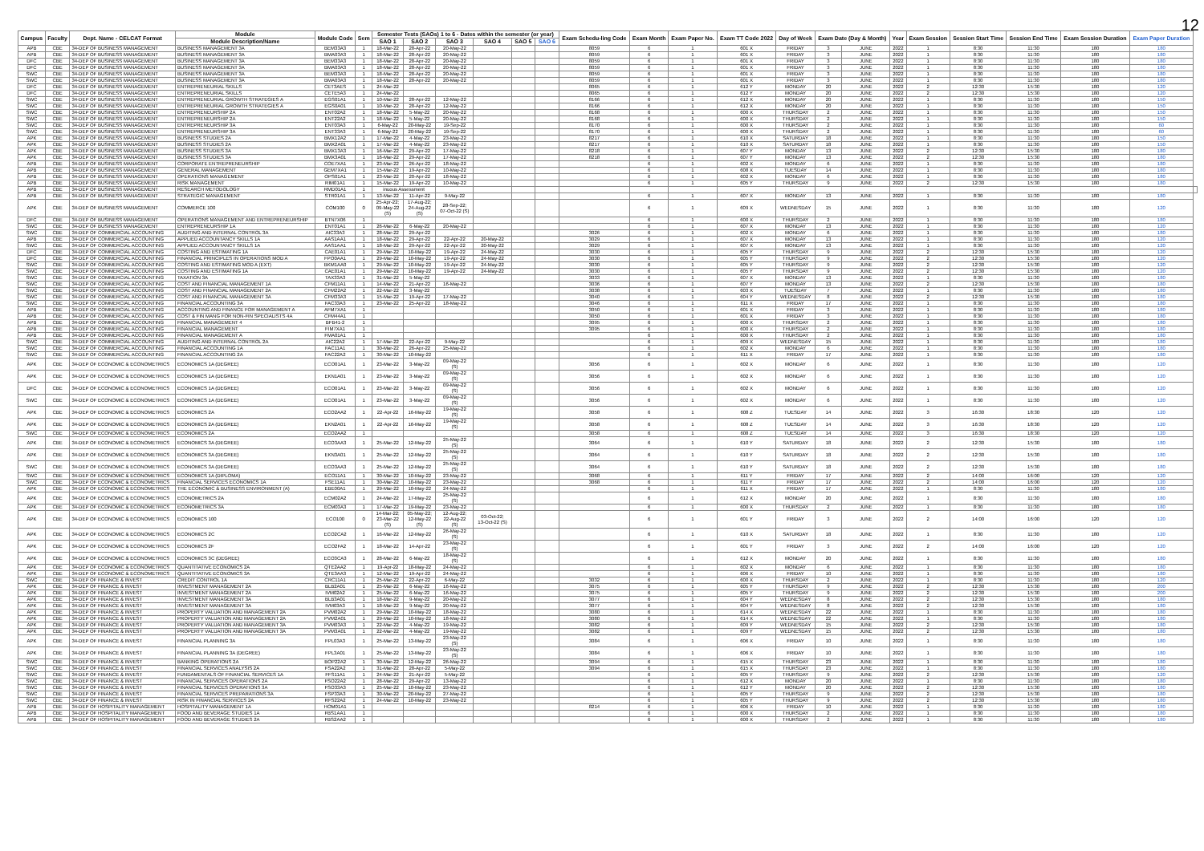12
| Campus | Faculty | Dept. Name - CELCAT Format | Module | Module Code | Sem | Semester Tests (SAOs) 1 to 6 - Dates within the semester (or year) | | | | | | Exam Schedu-ling Code | Exam Month | Exam Paper No. | Exam TT Code 2022 | Day of Week | Exam Date (Day & Month) | | Year | Exam Session | Session Start Time | Session End Time | Exam Session Duration | Exam Paper Duration | |
| --- | --- | --- | --- | --- | --- | --- | --- | --- | --- | --- | --- | --- | --- | --- | --- | --- | --- | --- | --- | --- | --- | --- | --- | --- | --- |
| | | | Module Description/Name | | | SAO 1 | SAO 2 | SAO 3 | SAO 4 | SAO 5 | SAO 6 | | | | | | | | | | | | | | |
| APB | CBE | 34-DEP OF BUSINESS MANAGEMENT | BUSINESS MANAGEMENT 3A | BEM33A3 | 1 | 18-Mar-22 | 28-Apr-22 | 20-May-22 | | | | 8059 | 6 | 1 | 601 X | FRIDAY | 3 | JUNE | 2022 | 1 | 8:30 | 11:30 | 180 | 180 | |
| APB | CBE | 34-DEP OF BUSINESS MANAGEMENT | BUSINESS MANAGEMENT 3A | BMA03A3 | 1 | 18-Mar-22 | 28-Apr-22 | 20-May-22 | | | | 8059 | 6 | 1 | 601 X | FRIDAY | 3 | JUNE | 2022 | 1 | 8:30 | 11:30 | 180 | 180 | |
| DFC | CBE | 34-DEP OF BUSINESS MANAGEMENT | BUSINESS MANAGEMENT 3A | BEM33A3 | 1 | 18-Mar-22 | 28-Apr-22 | 20-May-22 | | | | 8059 | 6 | 1 | 601 X | FRIDAY | 3 | JUNE | 2022 | 1 | 8:30 | 11:30 | 180 | 180 | |
| DFC | CBE | 34-DEP OF BUSINESS MANAGEMENT | BUSINESS MANAGEMENT 3A | BMA03A3 | 1 | 18-Mar-22 | 28-Apr-22 | 20-May-22 | | | | 8059 | 6 | 1 | 601 X | FRIDAY | 3 | JUNE | 2022 | 1 | 8:30 | 11:30 | 180 | 180 | |
| SWC | CBE | 34-DEP OF BUSINESS MANAGEMENT | BUSINESS MANAGEMENT 3A | BEM33A3 | 1 | 18-Mar-22 | 28-Apr-22 | 20-May-22 | | | | 8059 | 6 | 1 | 601 X | FRIDAY | 3 | JUNE | 2022 | 1 | 8:30 | 11:30 | 180 | 180 | |
| SWC | CBE | 34-DEP OF BUSINESS MANAGEMENT | BUSINESS MANAGEMENT 3A | BMA03A3 | 1 | 18-Mar-22 | 28-Apr-22 | 20-May-22 | | | | 8059 | 6 | 1 | 601 X | FRIDAY | 3 | JUNE | 2022 | 1 | 8:30 | 11:30 | 180 | 180 | |
| DFC | CBE | 34-DEP OF BUSINESS MANAGEMENT | ENTREPRENEURIAL SKILLS | CET3AES | 1 | 24-Mar-22 | | | | | | 8065 | 6 | 1 | 612 Y | MONDAY | 20 | JUNE | 2022 | 2 | 12:30 | 15:30 | 180 | 120 | |
| DFC | CBE | 34-DEP OF BUSINESS MANAGEMENT | ENTREPRENEURIAL SKILLS | CETE5A3 | 1 | 24-Mar-22 | | | | | | 8065 | 6 | 1 | 612 Y | MONDAY | 20 | JUNE | 2022 | 2 | 12:30 | 15:30 | 180 | 120 | |
| SWC | CBE | 34-DEP OF BUSINESS MANAGEMENT | ENTREPRENEURIAL GROWTH STRATEGIES A | EGS01A1 | 1 | 10-Mar-22 | 28-Apr-22 | 12-May-22 | | | | 8166 | 6 | 1 | 612 X | MONDAY | 20 | JUNE | 2022 | 1 | 8:30 | 11:30 | 180 | 150 | |
| SWC | CBE | 34-DEP OF BUSINESS MANAGEMENT | ENTREPRENEURIAL GROWTH STRATEGIES A | EGS0A01 | 1 | 10-Mar-22 | 28-Apr-22 | 12-May-22 | | | | 8166 | 6 | 1 | 612 X | MONDAY | 20 | JUNE | 2022 | 1 | 8:30 | 11:30 | 180 | 150 | |
| SWC | CBE | 34-DEP OF BUSINESS MANAGEMENT | ENTREPRENEURSHIP 2A | ENT02A2 | 1 | 18-Mar-22 | 5-May-22 | 20-May-22 | | | | 8168 | 6 | 1 | 600 X | THURSDAY | 2 | JUNE | 2022 | 1 | 8:30 | 11:30 | 180 | 150 | |
| SWC | CBE | 34-DEP OF BUSINESS MANAGEMENT | ENTREPRENEURSHIP 2A | ENT22A2 | 1 | 18-Mar-22 | 5-May-22 | 20-May-22 | | | | 8168 | 6 | 1 | 600 X | THURSDAY | 2 | JUNE | 2022 | 1 | 8:30 | 11:30 | 180 | 150 | |
| SWC | CBE | 34-DEP OF BUSINESS MANAGEMENT | ENTREPRENEURSHIP 3A | ENT03A3 | 1 | 6-May-22 | 20-May-22 | 19-Sep-22 | | | | 8170 | 6 | 1 | 600 X | THURSDAY | 2 | JUNE | 2022 | 1 | 8:30 | 11:30 | 180 | 60 | |
| SWC | CBE | 34-DEP OF BUSINESS MANAGEMENT | ENTREPRENEURSHIP 3A | ENT33A3 | 1 | 6-May-22 | 20-May-22 | 19-Sep-22 | | | | 8170 | 6 | 1 | 600 X | THURSDAY | 2 | JUNE | 2022 | 1 | 8:30 | 11:30 | 180 | 60 | |
| APK | CBE | 34-DEP OF BUSINESS MANAGEMENT | BUSINESS STUDIES 2A | BMX12A2 | 1 | 17-Mar-22 | 4-May-22 | 23-May-22 | | | | 8217 | 6 | 1 | 610 X | SATURDAY | 18 | JUNE | 2022 | 1 | 8:30 | 11:30 | 180 | 150 | |
| APK | CBE | 34-DEP OF BUSINESS MANAGEMENT | BUSINESS STUDIES 2A | BMX2A01 | 1 | 17-Mar-22 | 4-May-22 | 23-May-22 | | | | 8217 | 6 | 1 | 610 X | SATURDAY | 18 | JUNE | 2022 | 1 | 8:30 | 11:30 | 180 | 150 | |
| APK | CBE | 34-DEP OF BUSINESS MANAGEMENT | BUSINESS STUDIES 3A | BMX13A3 | 1 | 16-Mar-22 | 29-Apr-22 | 17-May-22 | | | | 8218 | 6 | 1 | 607 Y | MONDAY | 13 | JUNE | 2022 | 2 | 12:30 | 15:30 | 180 | 180 | |
| APK | CBE | 34-DEP OF BUSINESS MANAGEMENT | BUSINESS STUDIES 3A | BMX3A01 | 1 | 16-Mar-22 | 29-Apr-22 | 17-May-22 | | | | 8218 | 6 | 1 | 607 Y | MONDAY | 13 | JUNE | 2022 | 2 | 12:30 | 15:30 | 180 | 180 | |
| APB | CBE | 34-DEP OF BUSINESS MANAGEMENT | CORPORATE ENTREPRENEURSHIP | COE7XA1 | 1 | 23-Mar-22 | 26-Apr-22 | 18-May-22 | | | | | 6 | 1 | 602 X | MONDAY | 6 | JUNE | 2022 | 1 | 8:30 | 11:30 | 180 | 180 | |
| APB | CBE | 34-DEP OF BUSINESS MANAGEMENT | GENERAL MANAGEMENT | GEM7XA1 | 1 | 15-Mar-22 | 19-Apr-22 | 10-May-22 | | | | | 6 | 1 | 608 X | TUESDAY | 14 | JUNE | 2022 | 1 | 8:30 | 11:30 | 180 | 180 | |
| APB | CBE | 34-DEP OF BUSINESS MANAGEMENT | OPERATIONS MANAGEMENT | OPS01A1 | 1 | 23-Mar-22 | 20-Apr-22 | 18-May-22 | | | | | 6 | 1 | 602 X | MONDAY | 6 | JUNE | 2022 | 1 | 8:30 | 11:30 | 180 | 180 | |
| APB | CBE | 34-DEP OF BUSINESS MANAGEMENT | RISK MANAGEMENT | RIM01A1 | 1 | 15-Mar-22 | 19-Apr-22 | 10-May-22 | | | | | 6 | 1 | 605 Y | THURSDAY | 9 | JUNE | 2022 | 2 | 12:30 | 15:30 | 180 | 180 | |
| APB | CBE | 34-DEP OF BUSINESS MANAGEMENT | RESEARCH METODOLOGY | RMD01A1 | 1 | inuous Assessment | | | | | | | | | | | | | | | | | | | |
| APB | CBE | 34-DEP OF BUSINESS MANAGEMENT | STRATEGIC MANAGEMENT | STR01A1 | 1 | 13-Mar-22 | 11-Apr-22 | 9-May-22 | | | | | 6 | 1 | 607 X | MONDAY | 13 | JUNE | 2022 | 1 | 8:30 | 11:30 | 180 | 180 | |
| APK | CBE | 34-DEP OF BUSINESS MANAGEMENT | COMMERCE 100 | COM100 | 0 | 25-Apr-22; 09-May-22 (S) | 17-Aug-22; 24-Aug-22 (S) | 28-Sep-22; 07-Oct-22 (S) | | | | | 6 | 1 | 609 X | WEDNESDAY | 15 | JUNE | 2022 | 1 | 8:30 | 11:30 | 180 | 120 | |
| DFC | CBE | 34-DEP OF BUSINESS MANAGEMENT | OPERATIONS MANAGEMENT AND ENTREPRENEURSHIP | BTN7X06 | 1 | | | | | | | | 6 | 1 | 600 X | THURSDAY | 2 | JUNE | 2022 | 1 | 8:30 | 11:30 | 180 | 180 | |
| SWC | CBE | 34-DEP OF BUSINESS MANAGEMENT | ENTREPRENEURSHIP 1A | ENT01A1 | 1 | 26-Mar-22 | 6-May-22 | 20-May-22 | | | | | 6 | 1 | 607 X | MONDAY | 13 | JUNE | 2022 | 1 | 8:30 | 11:30 | 180 | 120 | |
| SWC | CBE | 34-DEP OF COMMERCIAL ACCOUNTING | AUDITING AND INTERNAL CONTROL 3A | AIC33A3 | 1 | 28-Mar-22 | 29-Apr-22 | | | | | 3026 | 6 | 1 | 602 X | MONDAY | 6 | JUNE | 2022 | 1 | 8:30 | 11:30 | 180 | 180 | |
| APB | CBE | 34-DEP OF COMMERCIAL ACCOUNTING | APPLIED ACCOUNTANCY SKILLS 1A | AAS1AA1 | 1 | 18-Mar-22 | 29-Apr-22 | 22-Apr-22 | 20-May-22 | | | 3029 | 6 | 1 | 607 X | MONDAY | 13 | JUNE | 2022 | 1 | 8:30 | 11:30 | 180 | 120 | |
| SWC | CBE | 34-DEP OF COMMERCIAL ACCOUNTING | APPLIED ACCOUNTANCY SKILLS 1A | AAS1AA1 | 1 | 18-Mar-22 | 29-Apr-22 | 22-Apr-22 | 20-May-22 | | | 3029 | 6 | 1 | 607 X | MONDAY | 13 | JUNE | 2022 | 1 | 8:30 | 11:30 | 180 | 120 | |
| DFC | CBE | 34-DEP OF COMMERCIAL ACCOUNTING | COSTING AND ESTIMATING 1A | CAE01A1 | 1 | 29-Mar-22 | 10-May-22 | 19-Apr-22 | 24-May-22 | | | 3030 | 6 | 1 | 605 Y | THURSDAY | 9 | JUNE | 2022 | 2 | 12:30 | 15:30 | 180 | 120 | |
| DFC | CBE | 34-DEP OF COMMERCIAL ACCOUNTING | FINANCIAL PRINCIPLES IN OPERATIONS MOD A | FPO0AA1 | 1 | 29-Mar-22 | 10-May-22 | 19-Apr-22 | 24-May-22 | | | 3030 | 6 | 1 | 605 Y | THURSDAY | 9 | JUNE | 2022 | 2 | 12:30 | 15:30 | 180 | 120 | |
| SWC | CBE | 34-DEP OF COMMERCIAL ACCOUNTING | COSTING AND ESTIMATING MOD A (EXT) | BKM1AA0 | 1 | 29-Mar-22 | 10-May-22 | 19-Apr-22 | 24-May-22 | | | 3030 | 6 | 1 | 605 Y | THURSDAY | 9 | JUNE | 2022 | 2 | 12:30 | 15:30 | 180 | 120 | |
| SWC | CBE | 34-DEP OF COMMERCIAL ACCOUNTING | COSTING AND ESTIMATING 1A | CAE01A1 | 1 | 29-Mar-22 | 10-May-22 | 19-Apr-22 | 24-May-22 | | | 3030 | 6 | 1 | 605 Y | THURSDAY | 9 | JUNE | 2022 | 2 | 12:30 | 15:30 | 180 | 120 | |
| SWC | CBE | 34-DEP OF COMMERCIAL ACCOUNTING | TAXATION 3A | TAX33A3 | 1 | 31-Mar-22 | 5-May-22 | | | | | 3033 | 6 | 1 | 607 X | MONDAY | 13 | JUNE | 2022 | 1 | 8:30 | 11:30 | 180 | 180 | |
| SWC | CBE | 34-DEP OF COMMERCIAL ACCOUNTING | COST AND FINANCIAL MANAGEMENT 1A | CFM11A1 | 1 | 14-Mar-22 | 21-Apr-22 | 16-May-22 | | | | 3036 | 6 | 1 | 607 Y | MONDAY | 13 | JUNE | 2022 | 2 | 12:30 | 15:30 | 180 | 180 | |
| SWC | CBE | 34-DEP OF COMMERCIAL ACCOUNTING | COST AND FINANCIAL MANAGEMENT 2A | CFM22A2 | 1 | 22-Mar-22 | 3-May-22 | | | | | 3038 | 6 | 1 | 603 X | TUESDAY | 7 | JUNE | 2022 | 1 | 8:30 | 11:30 | 180 | 180 | |
| SWC | CBE | 34-DEP OF COMMERCIAL ACCOUNTING | COST AND FINANCIAL MANAGEMENT 3A | CFM33A3 | 1 | 15-Mar-22 | 19-Apr-22 | 17-May-22 | | | | 3040 | 6 | 1 | 604 Y | WEDNESDAY | 8 | JUNE | 2022 | 2 | 12:30 | 15:30 | 180 | 180 | |
| SWC | CBE | 34-DEP OF COMMERCIAL ACCOUNTING | FINANCIAL ACCOUNTING 3A | FAC33A3 | 1 | 23-Mar-22 | 25-Apr-22 | 18-May-22 | | | | 3046 | 6 | 1 | 611 X | FRIDAY | 17 | JUNE | 2022 | 1 | 8:30 | 11:30 | 180 | 180 | |
| APB | CBE | 34-DEP OF COMMERCIAL ACCOUNTING | ACCOUNTING AND FINANCE FOR MANAGEMENT A | AFM7XA1 | 1 | | | | | | | 3050 | 6 | 1 | 601 X | FRIDAY | 3 | JUNE | 2022 | 1 | 8:30 | 11:30 | 180 | 180 | |
| APB | CBE | 34-DEP OF COMMERCIAL ACCOUNTING | COST & FIN MANG FOR NON-FIN SPECIALISTS 4A | CFM44A1 | 1 | | | | | | | 3050 | 6 | 1 | 601 X | FRIDAY | 3 | JUNE | 2022 | 1 | 8:30 | 11:30 | 180 | 180 | |
| APB | CBE | 34-DEP OF COMMERCIAL ACCOUNTING | FINANCIAL MANAGEMENT 4 | BFB41-2 | 1 | | | | | | | 3095 | 6 | 1 | 600 X | THURSDAY | 2 | JUNE | 2022 | 1 | 8:30 | 11:30 | 180 | 180 | |
| APB | CBE | 34-DEP OF COMMERCIAL ACCOUNTING | FINANCIAL MANAGEMENT | FIM7XA1 | 1 | | | | | | | 3095 | 6 | 1 | 600 X | THURSDAY | 2 | JUNE | 2022 | 1 | 8:30 | 11:30 | 180 | 180 | |
| APB | CBE | 34-DEP OF COMMERCIAL ACCOUNTING | FINANCIAL MANAGEMENT A | FMA01A1 | 1 | | | | | | | | 6 | 1 | 600 X | THURSDAY | 2 | JUNE | 2022 | 1 | 8:30 | 11:30 | 180 | 180 | |
| SWC | CBE | 34-DEP OF COMMERCIAL ACCOUNTING | AUDITING AND INTERNAL CONTROL 2A | AIC22A2 | 1 | 17-Mar-22 | 22-Apr-22 | 9-May-22 | | | | | 6 | 1 | 609 X | WEDNESDAY | 15 | JUNE | 2022 | 1 | 8:30 | 11:30 | 180 | 180 | |
| SWC | CBE | 34-DEP OF COMMERCIAL ACCOUNTING | FINANCIAL ACCOUNTING 1A | FAC11A1 | 1 | 30-Mar-22 | 26-Apr-22 | 25-May-22 | | | | | 6 | 1 | 602 X | MONDAY | 6 | JUNE | 2022 | 1 | 8:30 | 11:30 | 180 | 180 | |
| SWC | CBE | 34-DEP OF COMMERCIAL ACCOUNTING | FINANCIAL ACCOUNTING 2A | FAC22A2 | 1 | 30-Mar-22 | 10-May-22 | | | | | | 6 | 1 | 611 X | FRIDAY | 17 | JUNE | 2022 | 1 | 8:30 | 11:30 | 180 | 180 | |
| APK | CBE | 34-DEP OF ECONOMIC & ECONOMETRICS | ECONOMICS 1A (DEGREE) | ECO01A1 | 1 | 23-Mar-22 | 3-May-22 | 09-May-22 (S) | | | | 3056 | 6 | 1 | 602 X | MONDAY | 6 | JUNE | 2022 | 1 | 8:30 | 11:30 | 180 | 120 | |
| APK | CBE | 34-DEP OF ECONOMIC & ECONOMETRICS | ECONOMICS 1A (DEGREE) | EKN1A01 | 1 | 23-Mar-22 | 3-May-22 | 09-May-22 (S) | | | | 3056 | 6 | 1 | 602 X | MONDAY | 6 | JUNE | 2022 | 1 | 8:30 | 11:30 | 180 | 120 | |
| DFC | CBE | 34-DEP OF ECONOMIC & ECONOMETRICS | ECONOMICS 1A (DEGREE) | ECO01A1 | 1 | 23-Mar-22 | 3-May-22 | 09-May-22 (S) | | | | 3056 | 6 | 1 | 602 X | MONDAY | 6 | JUNE | 2022 | 1 | 8:30 | 11:30 | 180 | 120 | |
| SWC | CBE | 34-DEP OF ECONOMIC & ECONOMETRICS | ECONOMICS 1A (DEGREE) | ECO01A1 | 1 | 23-Mar-22 | 3-May-22 | 09-May-22 (S) | | | | 3056 | 6 | 1 | 602 X | MONDAY | 6 | JUNE | 2022 | 1 | 8:30 | 11:30 | 180 | 120 | |
| APK | CBE | 34-DEP OF ECONOMIC & ECONOMETRICS | ECONOMICS 2A | ECO2AA2 | 1 | 22-Apr-22 | 16-May-22 | 19-May-22 (S) | | | | 3058 | 6 | 1 | 608 Z | TUESDAY | 14 | JUNE | 2022 | 3 | 16:30 | 18:30 | 120 | 120 | |
| APK | CBE | 34-DEP OF ECONOMIC & ECONOMETRICS | ECONOMICS 2A (DEGREE) | EKN2A01 | 1 | 22-Apr-22 | 16-May-22 | 19-May-22 (S) | | | | 3058 | 6 | 1 | 608 Z | TUESDAY | 14 | JUNE | 2022 | 3 | 16:30 | 18:30 | 120 | 120 | |
| SWC | CBE | 34-DEP OF ECONOMIC & ECONOMETRICS | ECONOMICS 2A | ECO2AA2 | 1 | | | | | | | 3058 | 6 | 1 | 608 Z | TUESDAY | 14 | JUNE | 2022 | 3 | 16:30 | 18:30 | 120 | 120 | |
| APK | CBE | 34-DEP OF ECONOMIC & ECONOMETRICS | ECONOMICS 3A (DEGREE) | ECO3AA3 | 1 | 25-Mar-22 | 12-May-22 | 25-May-22 (S) | | | | 3064 | 6 | 1 | 610 Y | SATURDAY | 18 | JUNE | 2022 | 2 | 12:30 | 15:30 | 180 | 180 | |
| APK | CBE | 34-DEP OF ECONOMIC & ECONOMETRICS | ECONOMICS 3A (DEGREE) | EKN3A01 | 1 | 25-Mar-22 | 12-May-22 | 25-May-22 (S) | | | | 3064 | 6 | 1 | 610 Y | SATURDAY | 18 | JUNE | 2022 | 2 | 12:30 | 15:30 | 180 | 180 | |
| SWC | CBE | 34-DEP OF ECONOMIC & ECONOMETRICS | ECONOMICS 3A (DEGREE) | ECO3AA3 | 1 | 25-Mar-22 | 12-May-22 | 25-May-22 (S) | | | | 3064 | 6 | 1 | 610 Y | SATURDAY | 18 | JUNE | 2022 | 2 | 12:30 | 15:30 | 180 | 180 | |
| SWC | CBE | 34-DEP OF ECONOMIC & ECONOMETRICS | ECONOMICS 1A (DIPLOMA) | ECO11A1 | 1 | 30-Mar-22 | 10-May-22 | 23-May-22 | | | | 3068 | 6 | 1 | 611 Y | FRIDAY | 17 | JUNE | 2022 | 2 | 14:00 | 16:00 | 120 | 120 | |
| SWC | CBE | 34-DEP OF ECONOMIC & ECONOMETRICS | FINANCIAL SERVICES ECONOMICS 1A | FSE11A1 | 1 | 30-Mar-22 | 10-May-22 | 23-May-22 | | | | 3068 | 6 | 1 | 611 Y | FRIDAY | 17 | JUNE | 2022 | 2 | 14:00 | 16:00 | 120 | 120 | |
| APK | CBE | 34-DEP OF ECONOMIC & ECONOMETRICS | THE ECONOMIC & BUSINESS ENVIRONMENT (A) | EBE00A1 | 1 | 29-Mar-22 | 10-May-22 | 24-May-22 | | | | | 6 | 1 | 611 X | FRIDAY | 17 | JUNE | 2022 | 1 | 8:30 | 11:30 | 180 | 180 | |
| APK | CBE | 34-DEP OF ECONOMIC & ECONOMETRICS | ECONOMETRICS 2A | ECM02A2 | 1 | 24-Mar-22 | 17-May-22 | 25-May-22 (S) | | | | | 6 | 1 | 612 X | MONDAY | 20 | JUNE | 2022 | 1 | 8:30 | 11:30 | 180 | 180 | |
| APK | CBE | 34-DEP OF ECONOMIC & ECONOMETRICS | ECONOMETRICS 3A | ECM03A3 | 1 | 17-Mar-22 | 19-May-22 | 23-May-22 | | | | | 6 | 1 | 600 X | THURSDAY | 2 | JUNE | 2022 | 1 | 8:30 | 11:30 | 180 | 180 | |
| APK | CBE | 34-DEP OF ECONOMIC & ECONOMETRICS | ECONOMICS 100 | ECO100 | 0 | 14-Mar-22; 23-Mar-22 (S) | 05-May-22; 12-May-22 (S) | 12-Aug-22; 22-Aug-22 (S) | 03-Oct-22; 13-Oct-22 (S) | | | | 6 | 1 | 601 Y | FRIDAY | 3 | JUNE | 2022 | 2 | 14:00 | 16:00 | 120 | 120 | |
| APK | CBE | 34-DEP OF ECONOMIC & ECONOMETRICS | ECONOMICS 2C | ECO2CA2 | 1 | 16-Mar-22 | 12-May-22 | 26-May-22 (S) | | | | | 6 | 1 | 610 X | SATURDAY | 18 | JUNE | 2022 | 1 | 8:30 | 11:30 | 180 | 120 | |
| APK | CBE | 34-DEP OF ECONOMIC & ECONOMETRICS | ECONOMICS 2F | ECO2FA2 | 1 | 18-Mar-22 | 14-Apr-22 | 23-May-22 (S) | | | | | 6 | 1 | 601 Y | FRIDAY | 3 | JUNE | 2022 | 2 | 14:00 | 16:00 | 120 | 120 | |
| APK | CBE | 34-DEP OF ECONOMIC & ECONOMETRICS | ECONOMICS 3C (DEGREE) | ECO3CA3 | 1 | 28-Mar-22 | 6-May-22 | 18-May-22 (S) | | | | | 6 | 1 | 612 X | MONDAY | 20 | JUNE | 2022 | 1 | 8:30 | 11:30 | 180 | 180 | |
| APK | CBE | 34-DEP OF ECONOMIC & ECONOMETRICS | QUANTITATIVE ECONOMICS 2A | QTE2AA2 | 1 | 19-Apr-22 | 18-May-22 | 24-May-22 | | | | | 6 | 1 | 602 X | MONDAY | 6 | JUNE | 2022 | 1 | 8:30 | 11:30 | 180 | 180 | |
| APK | CBE | 34-DEP OF ECONOMIC & ECONOMETRICS | QUANTITATIVE ECONOMICS 3A | QTE3AA3 | 1 | 12-Mar-22 | 19-Apr-22 | 24-May-22 | | | | | 6 | 1 | 606 X | FRIDAY | 10 | JUNE | 2022 | 1 | 8:30 | 11:30 | 180 | 180 | |
| SWC | CBE | 34-DEP OF FINANCE & INVEST | CREDIT CONTROL 1A | CRC11A1 | 1 | 25-Mar-22 | 22-Apr-22 | 6-May-22 | | | | 3032 | 6 | 1 | 600 X | THURSDAY | 2 | JUNE | 2022 | 1 | 8:30 | 11:30 | 180 | 120 | |
| APK | CBE | 34-DEP OF FINANCE & INVEST | INVESTMENT MANAGEMENT 2A | BLB2A01 | 1 | 25-Mar-22 | 6-May-22 | 16-May-22 | | | | 3075 | 6 | 1 | 605 Y | THURSDAY | 9 | JUNE | 2022 | 2 | 12:30 | 15:30 | 180 | 200 | |
| APK | CBE | 34-DEP OF FINANCE & INVEST | INVESTMENT MANAGEMENT 2A | IVM02A2 | 1 | 25-Mar-22 | 6-May-22 | 16-May-22 | | | | 3075 | 6 | 1 | 605 Y | THURSDAY | 9 | JUNE | 2022 | 2 | 12:30 | 15:30 | 180 | 200 | |
| APK | CBE | 34-DEP OF FINANCE & INVEST | INVESTMENT MANAGEMENT 3A | BLB3A01 | 1 | 18-Mar-22 | 9-May-22 | 20-May-22 | | | | 3077 | 6 | 1 | 604 Y | WEDNESDAY | 8 | JUNE | 2022 | 2 | 12:30 | 15:30 | 180 | 180 | |
| APK | CBE | 34-DEP OF FINANCE & INVEST | INVESTMENT MANAGEMENT 3A | IVM03A3 | 1 | 18-Mar-22 | 9-May-22 | 20-May-22 | | | | 3077 | 6 | 1 | 604 Y | WEDNESDAY | 8 | JUNE | 2022 | 2 | 12:30 | 15:30 | 180 | 180 | |
| APK | CBE | 34-DEP OF FINANCE & INVEST | PROPERTY VALUATION AND MANAGEMENT 2A | PVM02A2 | 1 | 29-Mar-22 | 10-May-22 | 18-May-22 | | | | 3080 | 6 | 1 | 614 X | WEDNESDAY | 22 | JUNE | 2022 | 1 | 8:30 | 11:30 | 180 | 180 | |
| APK | CBE | 34-DEP OF FINANCE & INVEST | PROPERTY VALUATION AND MANAGEMENT 2A | PVM2A01 | 1 | 29-Mar-22 | 10-May-22 | 18-May-22 | | | | 3080 | 6 | 1 | 614 X | WEDNESDAY | 22 | JUNE | 2022 | 1 | 8:30 | 11:30 | 180 | 180 | |
| APK | CBE | 34-DEP OF FINANCE & INVEST | PROPERTY VALUATION AND MANAGEMENT 3A | PVM03A3 | 1 | 22-Mar-22 | 4-May-22 | 19-May-22 | | | | 3082 | 6 | 1 | 609 Y | WEDNESDAY | 15 | JUNE | 2022 | 2 | 12:30 | 15:30 | 180 | 180 | |
| APK | CBE | 34-DEP OF FINANCE & INVEST | PROPERTY VALUATION AND MANAGEMENT 3A | PVM3A01 | 1 | 22-Mar-22 | 4-May-22 | 19-May-22 | | | | 3082 | 6 | 1 | 609 Y | WEDNESDAY | 15 | JUNE | 2022 | 2 | 12:30 | 15:30 | 180 | 180 | |
| APK | CBE | 34-DEP OF FINANCE & INVEST | FINANCIAL PLANNING 3A | FPL03A3 | 1 | 25-Mar-22 | 13-May-22 | 23-May-22 (S) | | | | 3084 | 6 | 1 | 606 X | FRIDAY | 10 | JUNE | 2022 | 1 | 8:30 | 11:30 | 180 | 180 | |
| APK | CBE | 34-DEP OF FINANCE & INVEST | FINANCIAL PLANNING 3A (DEGREE) | FPL3A01 | 1 | 25-Mar-22 | 13-May-22 | 23-May-22 (S) | | | | 3084 | 6 | 1 | 606 X | FRIDAY | 10 | JUNE | 2022 | 1 | 8:30 | 11:30 | 180 | 180 | |
| SWC | CBE | 34-DEP OF FINANCE & INVEST | BANKING OPERATIONS 2A | BOP22A2 | 1 | 30-Mar-22 | 12-May-22 | 26-May-22 | | | | 3094 | 6 | 1 | 615 X | THURSDAY | 23 | JUNE | 2022 | 1 | 8:30 | 11:30 | 180 | 180 | |
| SWC | CBE | 34-DEP OF FINANCE & INVEST | FINANCIAL SERVICES ANALYSIS 2A | FSA22A2 | 1 | 31-Mar-22 | 28-Apr-22 | 5-May-22 | | | | 3094 | 6 | 1 | 615 X | THURSDAY | 23 | JUNE | 2022 | 1 | 8:30 | 11:30 | 180 | 180 | |
| SWC | CBE | 34-DEP OF FINANCE & INVEST | FUNDAMENTALS OF FINANCIAL SERVICES 1A | FFS11A1 | 1 | 24-Mar-22 | 21-Apr-22 | 5-May-22 | | | | | 6 | 1 | 605 Y | THURSDAY | 9 | JUNE | 2022 | 2 | 12:30 | 15:30 | 180 | 120 | |
| SWC | CBE | 34-DEP OF FINANCE & INVEST | FINANCIAL SERVICES OPERATIONS 2A | FSO22A2 | 1 | 28-Mar-22 | 29-Apr-22 | 13-May-22 | | | | | 6 | 1 | 612 X | MONDAY | 20 | JUNE | 2022 | 1 | 8:30 | 11:30 | 180 | 180 | |
| SWC | CBE | 34-DEP OF FINANCE & INVEST | FINANCIAL SERVICES OPERATIONS 3A | FSO33A3 | 1 | 25-Mar-22 | 10-May-22 | 23-May-22 | | | | | 6 | 1 | 612 Y | MONDAY | 20 | JUNE | 2022 | 2 | 12:30 | 15:30 | 180 | 180 | |
| SWC | CBE | 34-DEP OF FINANCE & INVEST | FINANCIAL SERVICES PREPARATIONS 3A | FSP33A3 | 1 | 30-Mar-22 | 20-May-22 | 27-May-22 | | | | | 6 | 1 | 605 Y | THURSDAY | 9 | JUNE | 2022 | 2 | 12:30 | 15:30 | 180 | 180 | |
| SWC | CBE | 34-DEP OF FINANCE & INVEST | RISK IN FINANCIAL SERVICES 2A | RFS22A2 | 1 | 24-Mar-22 | 10-May-22 | 23-May-22 | | | | | 6 | 1 | 605 Y | THURSDAY | 9 | JUNE | 2022 | 2 | 12:30 | 15:30 | 180 | 180 | |
| APB | CBE | 34-DEP OF HOSPITALITY MANAGEMENT | HOSPITALITY MANAGEMENT 1A | HOM01A1 | 1 | | | | | | | 8214 | 6 | 1 | 606 X | FRIDAY | 10 | JUNE | 2022 | 1 | 8:30 | 11:30 | 180 | 180 | |
| APB | CBE | 34-DEP OF HOSPITALITY MANAGEMENT | FOOD AND BEVERAGE STUDIES 1A | FBS1AA1 | 1 | | | | | | | | 6 | 1 | 600 X | THURSDAY | 2 | JUNE | 2022 | 1 | 8:30 | 11:30 | 180 | 180 | |
| APB | CBE | 34-DEP OF HOSPITALITY MANAGEMENT | FOOD AND BEVERAGE STUDIES 2A | FBS2AA2 | 1 | | | | | | | | 6 | 1 | 600 X | THURSDAY | 2 | JUNE | 2022 | 1 | 8:30 | 11:30 | 180 | 180 | |